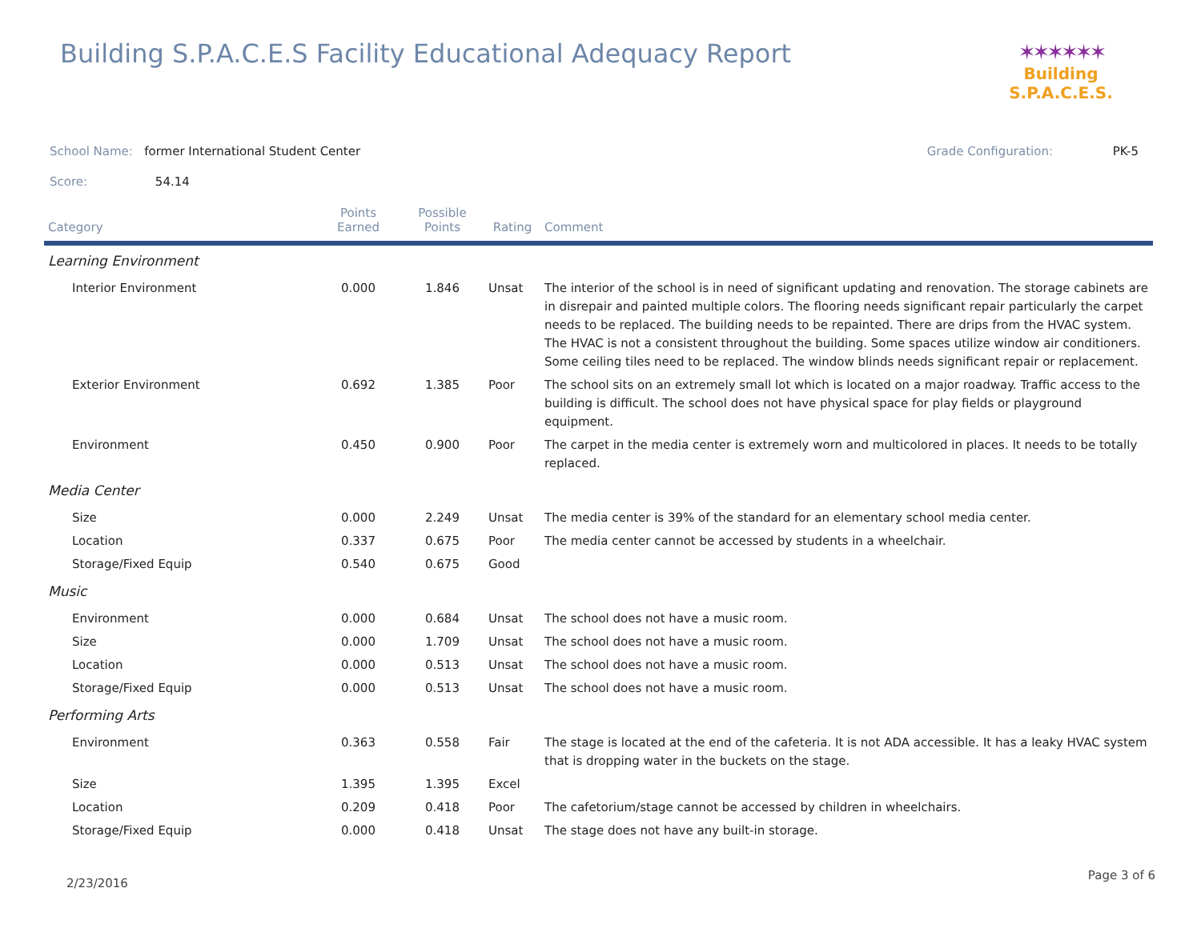Building S.P.A.C.E.S Facility Educational Adequacy Report
✶✶✶✶✶✶
Building S.P.A.C.E.S.
School Name: former International Student Center
Grade Configuration: PK-5
Score: 54.14
| Category | Points Earned | Possible Points | Rating | Comment |
| --- | --- | --- | --- | --- |
| Learning Environment | | | | |
| Interior Environment | 0.000 | 1.846 | Unsat | The interior of the school is in need of significant updating and renovation. The storage cabinets are in disrepair and painted multiple colors. The flooring needs significant repair particularly the carpet needs to be replaced. The building needs to be repainted. There are drips from the HVAC system. The HVAC is not a consistent throughout the building. Some spaces utilize window air conditioners. Some ceiling tiles need to be replaced. The window blinds needs significant repair or replacement. |
| Exterior Environment | 0.692 | 1.385 | Poor | The school sits on an extremely small lot which is located on a major roadway. Traffic access to the building is difficult. The school does not have physical space for play fields or playground equipment. |
| Environment | 0.450 | 0.900 | Poor | The carpet in the media center is extremely worn and multicolored in places. It needs to be totally replaced. |
| Media Center | | | | |
| Size | 0.000 | 2.249 | Unsat | The media center is 39% of the standard for an elementary school media center. |
| Location | 0.337 | 0.675 | Poor | The media center cannot be accessed by students in a wheelchair. |
| Storage/Fixed Equip | 0.540 | 0.675 | Good | |
| Music | | | | |
| Environment | 0.000 | 0.684 | Unsat | The school does not have a music room. |
| Size | 0.000 | 1.709 | Unsat | The school does not have a music room. |
| Location | 0.000 | 0.513 | Unsat | The school does not have a music room. |
| Storage/Fixed Equip | 0.000 | 0.513 | Unsat | The school does not have a music room. |
| Performing Arts | | | | |
| Environment | 0.363 | 0.558 | Fair | The stage is located at the end of the cafeteria. It is not ADA accessible. It has a leaky HVAC system that is dropping water in the buckets on the stage. |
| Size | 1.395 | 1.395 | Excel | |
| Location | 0.209 | 0.418 | Poor | The cafetorium/stage cannot be accessed by children in wheelchairs. |
| Storage/Fixed Equip | 0.000 | 0.418 | Unsat | The stage does not have any built-in storage. |
2/23/2016 Page 3 of 6